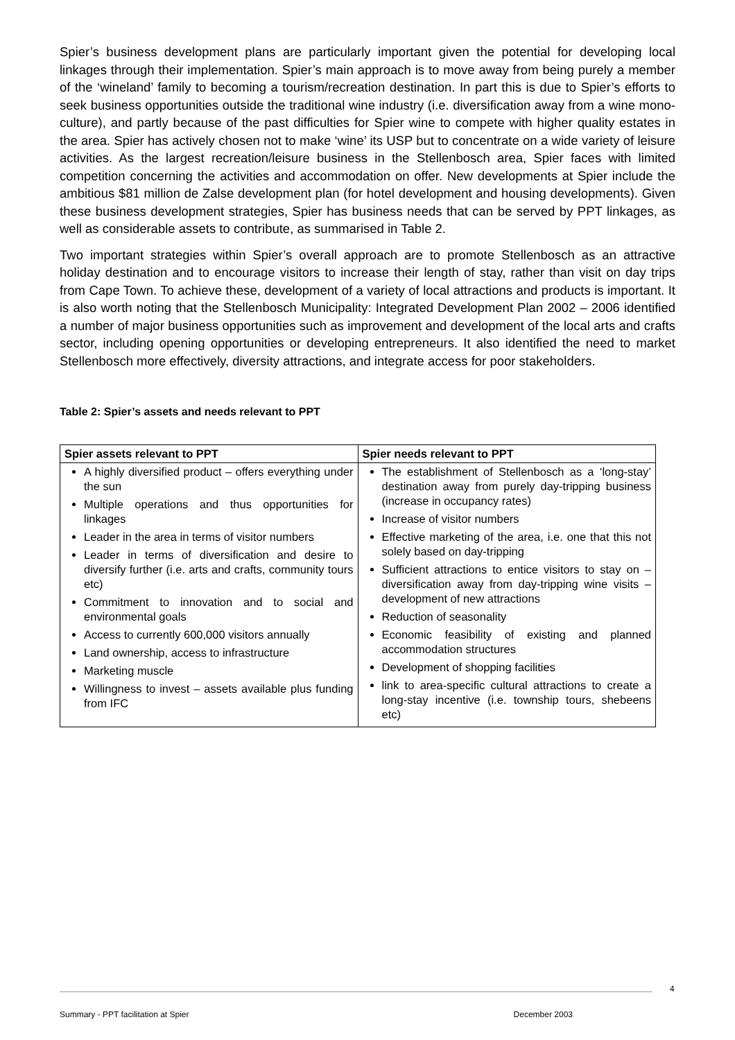Spier’s business development plans are particularly important given the potential for developing local linkages through their implementation. Spier’s main approach is to move away from being purely a member of the ‘wineland’ family to becoming a tourism/recreation destination. In part this is due to Spier’s efforts to seek business opportunities outside the traditional wine industry (i.e. diversification away from a wine mono-culture), and partly because of the past difficulties for Spier wine to compete with higher quality estates in the area. Spier has actively chosen not to make ‘wine’ its USP but to concentrate on a wide variety of leisure activities. As the largest recreation/leisure business in the Stellenbosch area, Spier faces with limited competition concerning the activities and accommodation on offer. New developments at Spier include the ambitious $81 million de Zalse development plan (for hotel development and housing developments). Given these business development strategies, Spier has business needs that can be served by PPT linkages, as well as considerable assets to contribute, as summarised in Table 2.
Two important strategies within Spier’s overall approach are to promote Stellenbosch as an attractive holiday destination and to encourage visitors to increase their length of stay, rather than visit on day trips from Cape Town. To achieve these, development of a variety of local attractions and products is important. It is also worth noting that the Stellenbosch Municipality: Integrated Development Plan 2002 – 2006 identified a number of major business opportunities such as improvement and development of the local arts and crafts sector, including opening opportunities or developing entrepreneurs. It also identified the need to market Stellenbosch more effectively, diversity attractions, and integrate access for poor stakeholders.
Table 2: Spier’s assets and needs relevant to PPT
| Spier assets relevant to PPT | Spier needs relevant to PPT |
| --- | --- |
| A highly diversified product – offers everything under the sun Multiple operations and thus opportunities for linkages Leader in the area in terms of visitor numbers Leader in terms of diversification and desire to diversify further (i.e. arts and crafts, community tours etc) Commitment to innovation and to social and environmental goals Access to currently 600,000 visitors annually Land ownership, access to infrastructure Marketing muscle Willingness to invest – assets available plus funding from IFC | The establishment of Stellenbosch as a ‘long-stay’ destination away from purely day-tripping business (increase in occupancy rates) Increase of visitor numbers Effective marketing of the area, i.e. one that this not solely based on day-tripping Sufficient attractions to entice visitors to stay on – diversification away from day-tripping wine visits – development of new attractions Reduction of seasonality Economic feasibility of existing and planned accommodation structures Development of shopping facilities link to area-specific cultural attractions to create a long-stay incentive (i.e. township tours, shebeens etc) |
4
Summary - PPT facilitation at Spier December 2003